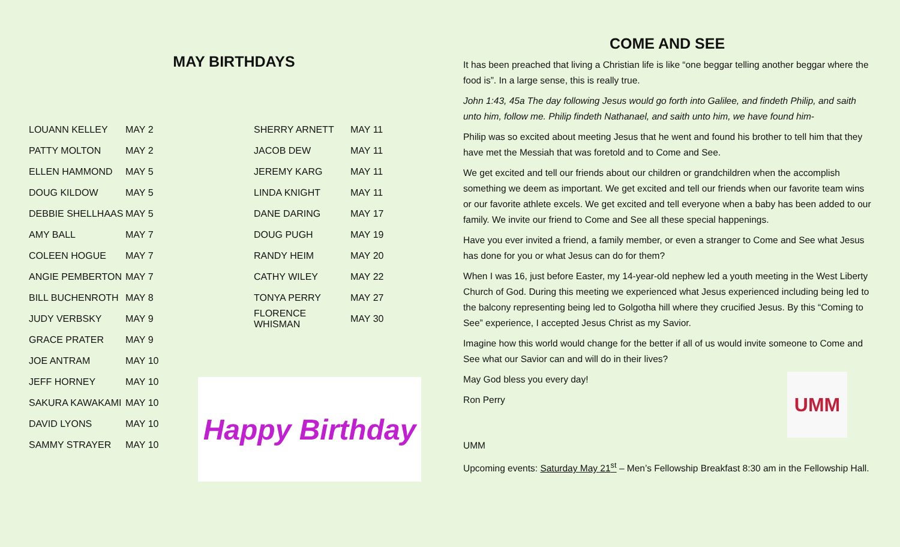MAY BIRTHDAYS
| LOUANN KELLEY | MAY 2 |
| PATTY MOLTON | MAY 2 |
| ELLEN HAMMOND | MAY 5 |
| DOUG KILDOW | MAY 5 |
| DEBBIE SHELLHAAS | MAY 5 |
| AMY BALL | MAY 7 |
| COLEEN HOGUE | MAY 7 |
| ANGIE PEMBERTON | MAY 7 |
| BILL BUCHENROTH | MAY 8 |
| JUDY VERBSKY | MAY 9 |
| GRACE PRATER | MAY 9 |
| JOE ANTRAM | MAY 10 |
| JEFF HORNEY | MAY 10 |
| SAKURA KAWAKAMI | MAY 10 |
| DAVID LYONS | MAY 10 |
| SAMMY STRAYER | MAY 10 |
| SHERRY ARNETT | MAY 11 |
| JACOB DEW | MAY 11 |
| JEREMY KARG | MAY 11 |
| LINDA KNIGHT | MAY 11 |
| DANE DARING | MAY 17 |
| DOUG PUGH | MAY 19 |
| RANDY HEIM | MAY 20 |
| CATHY WILEY | MAY 22 |
| TONYA PERRY | MAY 27 |
| FLORENCE WHISMAN | MAY 30 |
Happy Birthday
COME AND SEE
It has been preached that living a Christian life is like “one beggar telling another beggar where the food is”. In a large sense, this is really true.
John 1:43, 45a The day following Jesus would go forth into Galilee, and findeth Philip, and saith unto him, follow me. Philip findeth Nathanael, and saith unto him, we have found him-
Philip was so excited about meeting Jesus that he went and found his brother to tell him that they have met the Messiah that was foretold and to Come and See.
We get excited and tell our friends about our children or grandchildren when the accomplish something we deem as important. We get excited and tell our friends when our favorite team wins or our favorite athlete excels. We get excited and tell everyone when a baby has been added to our family. We invite our friend to Come and See all these special happenings.
Have you ever invited a friend, a family member, or even a stranger to Come and See what Jesus has done for you or what Jesus can do for them?
When I was 16, just before Easter, my 14-year-old nephew led a youth meeting in the West Liberty Church of God. During this meeting we experienced what Jesus experienced including being led to the balcony representing being led to Golgotha hill where they crucified Jesus. By this “Coming to See” experience, I accepted Jesus Christ as my Savior.
Imagine how this world would change for the better if all of us would invite someone to Come and See what our Savior can and will do in their lives?
UMM
May God bless you every day!
Ron Perry
UMM
Upcoming events: Saturday May 21<sup>st</sup> – Men’s Fellowship Breakfast 8:30 am in the Fellowship Hall.